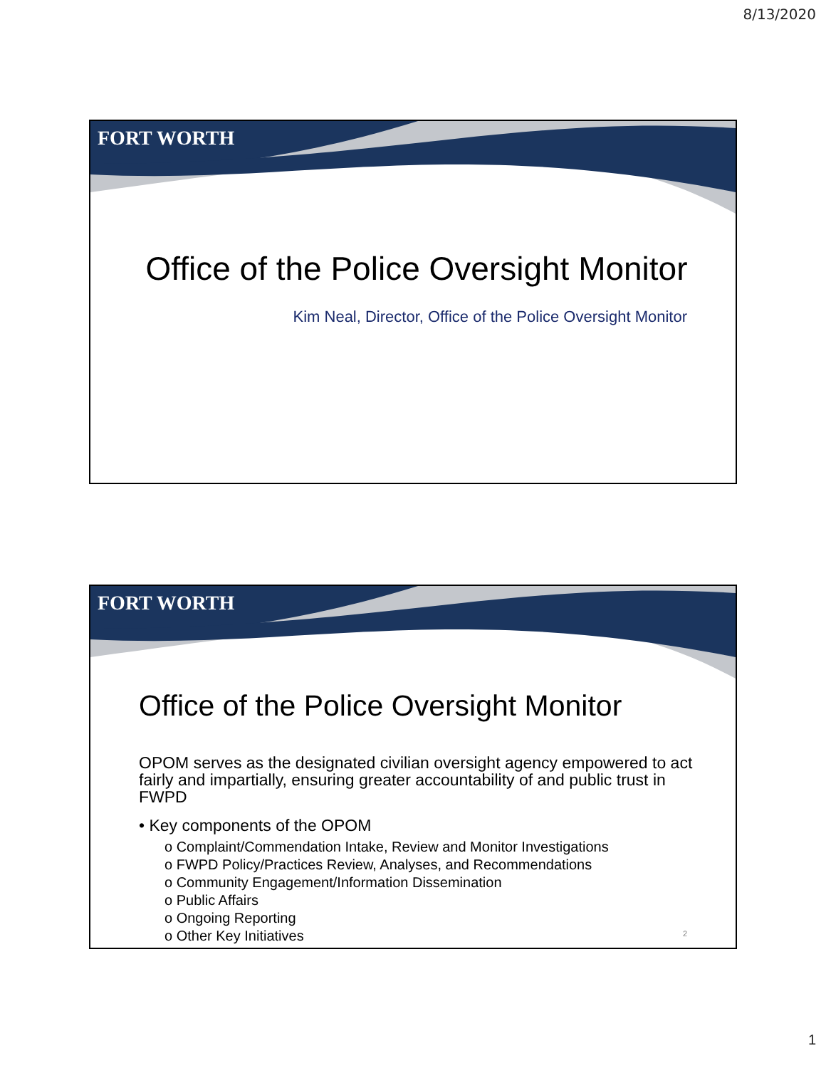8/13/2020
FORT WORTH
Office of the Police Oversight Monitor
Kim Neal, Director, Office of the Police Oversight Monitor
FORT WORTH
Office of the Police Oversight Monitor
OPOM serves as the designated civilian oversight agency empowered to act fairly and impartially, ensuring greater accountability of and public trust in FWPD
• Key components of the OPOM
o Complaint/Commendation Intake, Review and Monitor Investigations
o FWPD Policy/Practices Review, Analyses, and Recommendations
o Community Engagement/Information Dissemination
o Public Affairs
o Ongoing Reporting
o Other Key Initiatives
2
1